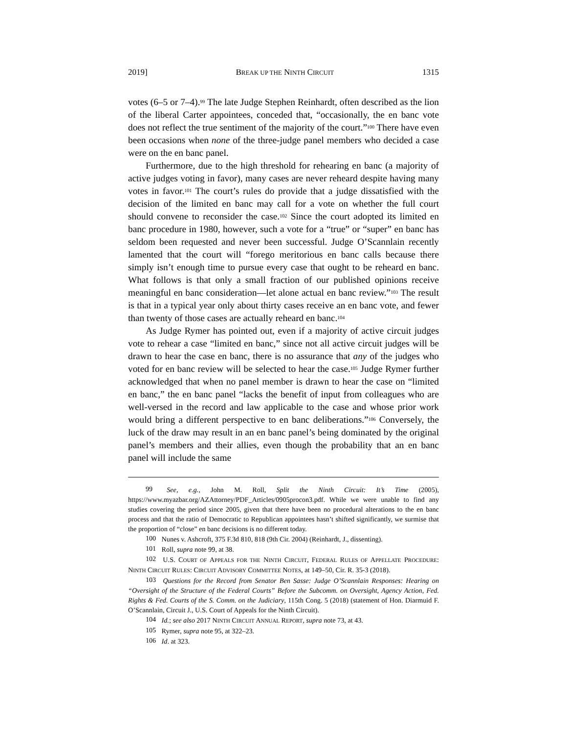2019] BREAK UP THE NINTH CIRCUIT 1315
votes (6–5 or 7–4).<sup>99</sup> The late Judge Stephen Reinhardt, often described as the lion of the liberal Carter appointees, conceded that, “occasionally, the en banc vote does not reflect the true sentiment of the majority of the court.”<sup>100</sup> There have even been occasions when none of the three-judge panel members who decided a case were on the en banc panel.
Furthermore, due to the high threshold for rehearing en banc (a majority of active judges voting in favor), many cases are never reheard despite having many votes in favor.<sup>101</sup> The court’s rules do provide that a judge dissatisfied with the decision of the limited en banc may call for a vote on whether the full court should convene to reconsider the case.<sup>102</sup> Since the court adopted its limited en banc procedure in 1980, however, such a vote for a “true” or “super” en banc has seldom been requested and never been successful. Judge O’Scannlain recently lamented that the court will “forego meritorious en banc calls because there simply isn’t enough time to pursue every case that ought to be reheard en banc. What follows is that only a small fraction of our published opinions receive meaningful en banc consideration—let alone actual en banc review.”<sup>103</sup> The result is that in a typical year only about thirty cases receive an en banc vote, and fewer than twenty of those cases are actually reheard en banc.<sup>104</sup>
As Judge Rymer has pointed out, even if a majority of active circuit judges vote to rehear a case “limited en banc,” since not all active circuit judges will be drawn to hear the case en banc, there is no assurance that any of the judges who voted for en banc review will be selected to hear the case.<sup>105</sup> Judge Rymer further acknowledged that when no panel member is drawn to hear the case on “limited en banc,” the en banc panel “lacks the benefit of input from colleagues who are well-versed in the record and law applicable to the case and whose prior work would bring a different perspective to en banc deliberations.”<sup>106</sup> Conversely, the luck of the draw may result in an en banc panel’s being dominated by the original panel’s members and their allies, even though the probability that an en banc panel will include the same
99 See, e.g., John M. Roll, Split the Ninth Circuit: It’s Time (2005), https://www.myazbar.org/AZAttorney/PDF_Articles/0905procon3.pdf. While we were unable to find any studies covering the period since 2005, given that there have been no procedural alterations to the en banc process and that the ratio of Democratic to Republican appointees hasn’t shifted significantly, we surmise that the proportion of “close” en banc decisions is no different today.
100 Nunes v. Ashcroft, 375 F.3d 810, 818 (9th Cir. 2004) (Reinhardt, J., dissenting).
101 Roll, supra note 99, at 38.
102 U.S. COURT OF APPEALS FOR THE NINTH CIRCUIT, FEDERAL RULES OF APPELLATE PROCEDURE: NINTH CIRCUIT RULES: CIRCUIT ADVISORY COMMITTEE NOTES, at 149–50, Cir. R. 35-3 (2018).
103 Questions for the Record from Senator Ben Sasse: Judge O’Scannlain Responses: Hearing on “Oversight of the Structure of the Federal Courts” Before the Subcomm. on Oversight, Agency Action, Fed. Rights & Fed. Courts of the S. Comm. on the Judiciary, 115th Cong. 5 (2018) (statement of Hon. Diarmuid F. O’Scannlain, Circuit J., U.S. Court of Appeals for the Ninth Circuit).
104 Id.; see also 2017 NINTH CIRCUIT ANNUAL REPORT, supra note 73, at 43.
105 Rymer, supra note 95, at 322–23.
106 Id. at 323.